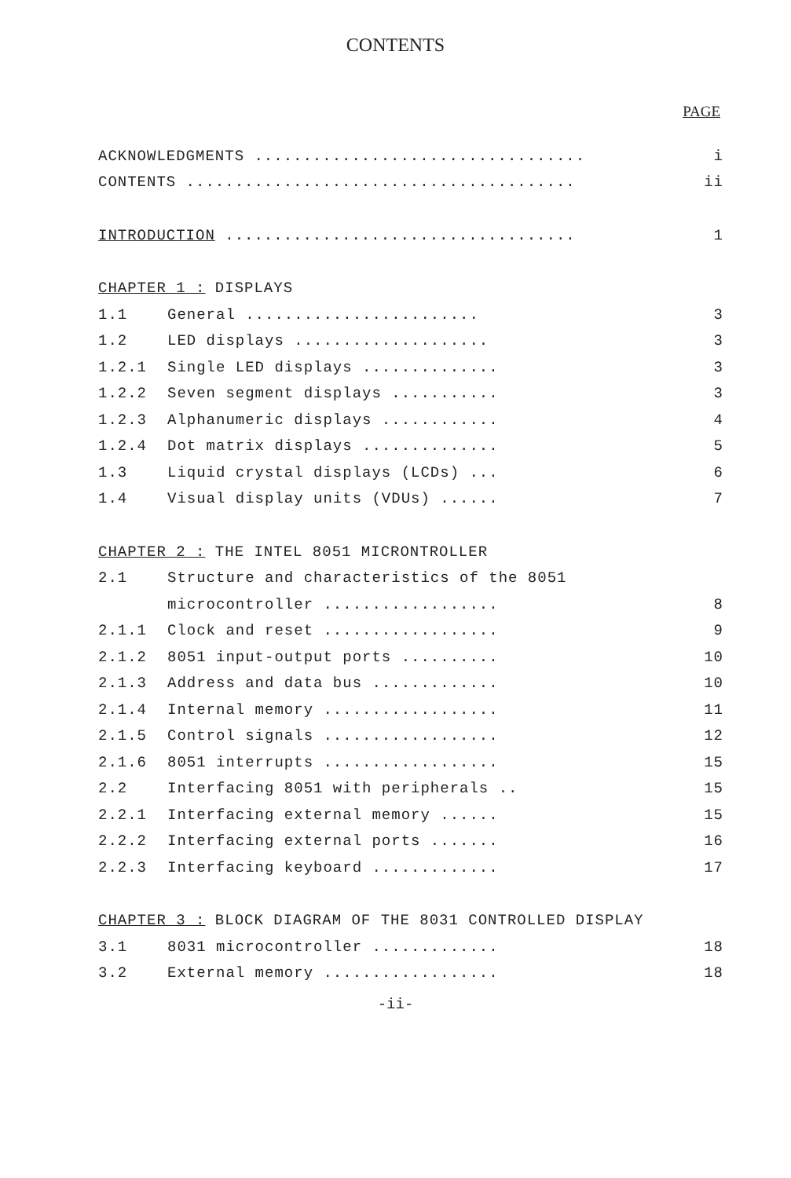CONTENTS
PAGE
| ACKNOWLEDGMENTS .................................. | | i |
| CONTENTS ........................................ | | ii |
| INTRODUCTION .................................... | | 1 |
| CHAPTER 1 : DISPLAYS | | |
| 1.1 | General ........................ | 3 |
| 1.2 | LED displays .................... | 3 |
| 1.2.1 | Single LED displays .............. | 3 |
| 1.2.2 | Seven segment displays ........... | 3 |
| 1.2.3 | Alphanumeric displays ............ | 4 |
| 1.2.4 | Dot matrix displays .............. | 5 |
| 1.3 | Liquid crystal displays (LCDs) ... | 6 |
| 1.4 | Visual display units (VDUs) ...... | 7 |
| CHAPTER 2 : THE INTEL 8051 MICRONTROLLER | | |
| 2.1 | Structure and characteristics of the 8051 | |
| | microcontroller .................. | 8 |
| 2.1.1 | Clock and reset .................. | 9 |
| 2.1.2 | 8051 input-output ports .......... | 10 |
| 2.1.3 | Address and data bus ............. | 10 |
| 2.1.4 | Internal memory .................. | 11 |
| 2.1.5 | Control signals .................. | 12 |
| 2.1.6 | 8051 interrupts .................. | 15 |
| 2.2 | Interfacing 8051 with peripherals .. | 15 |
| 2.2.1 | Interfacing external memory ...... | 15 |
| 2.2.2 | Interfacing external ports ....... | 16 |
| 2.2.3 | Interfacing keyboard ............. | 17 |
| CHAPTER 3 : BLOCK DIAGRAM OF THE 8031 CONTROLLED DISPLAY | | |
| 3.1 | 8031 microcontroller ............. | 18 |
| 3.2 | External memory .................. | 18 |
-ii-